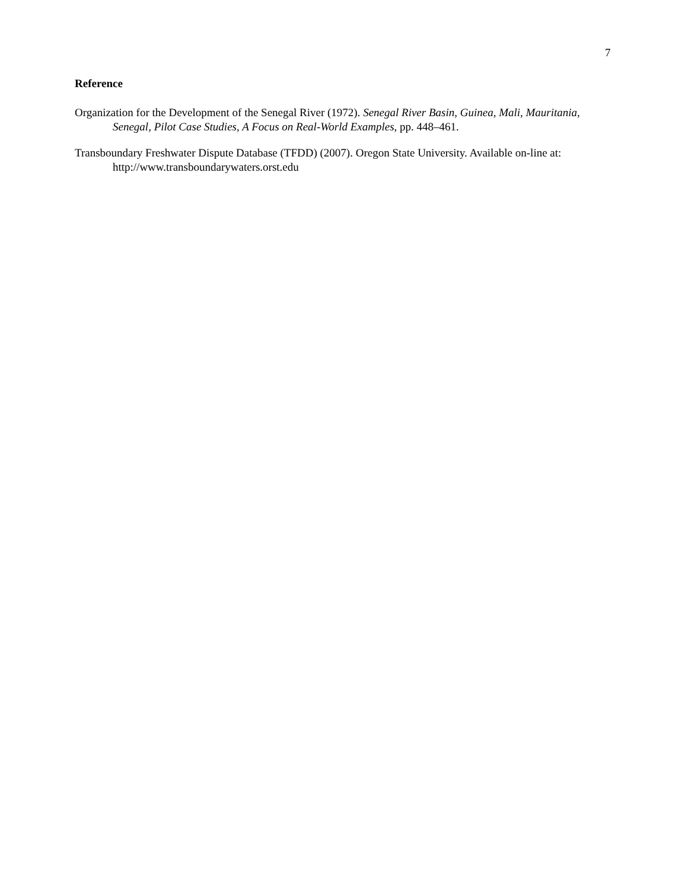7
Reference
Organization for the Development of the Senegal River (1972). Senegal River Basin, Guinea, Mali, Mauritania, Senegal, Pilot Case Studies, A Focus on Real-World Examples, pp. 448–461.
Transboundary Freshwater Dispute Database (TFDD) (2007). Oregon State University. Available on-line at: http://www.transboundarywaters.orst.edu